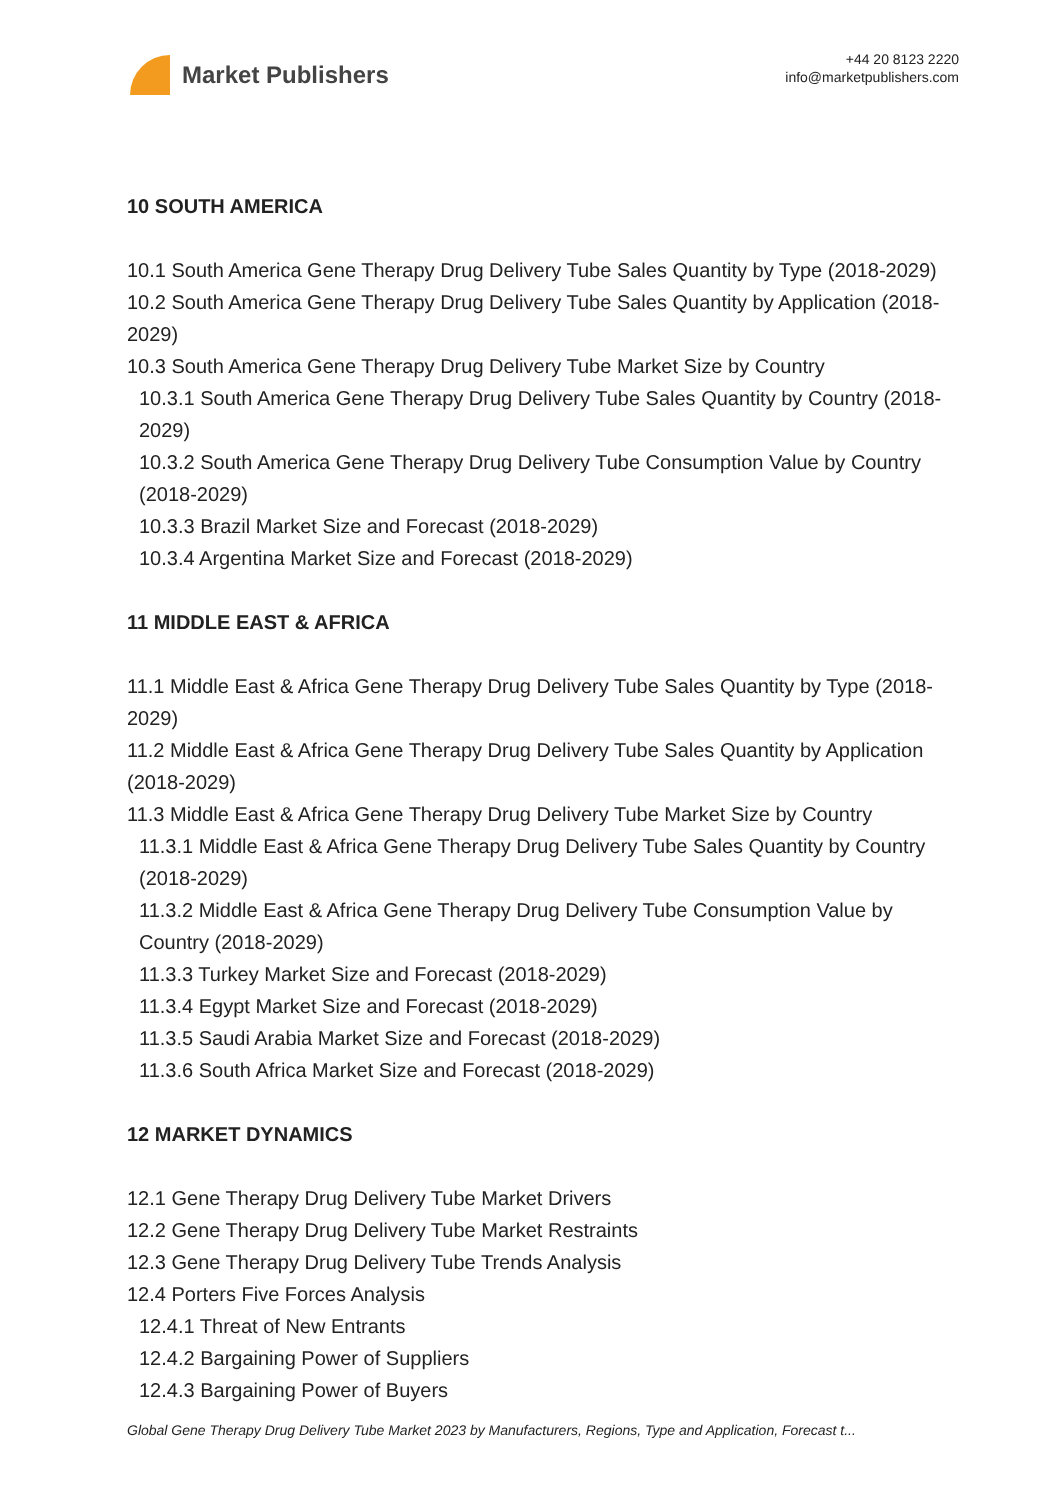Market Publishers
+44 20 8123 2220
info@marketpublishers.com
10 SOUTH AMERICA
10.1 South America Gene Therapy Drug Delivery Tube Sales Quantity by Type (2018-2029)
10.2 South America Gene Therapy Drug Delivery Tube Sales Quantity by Application (2018-2029)
10.3 South America Gene Therapy Drug Delivery Tube Market Size by Country
10.3.1 South America Gene Therapy Drug Delivery Tube Sales Quantity by Country (2018-2029)
10.3.2 South America Gene Therapy Drug Delivery Tube Consumption Value by Country (2018-2029)
10.3.3 Brazil Market Size and Forecast (2018-2029)
10.3.4 Argentina Market Size and Forecast (2018-2029)
11 MIDDLE EAST & AFRICA
11.1 Middle East & Africa Gene Therapy Drug Delivery Tube Sales Quantity by Type (2018-2029)
11.2 Middle East & Africa Gene Therapy Drug Delivery Tube Sales Quantity by Application (2018-2029)
11.3 Middle East & Africa Gene Therapy Drug Delivery Tube Market Size by Country
11.3.1 Middle East & Africa Gene Therapy Drug Delivery Tube Sales Quantity by Country (2018-2029)
11.3.2 Middle East & Africa Gene Therapy Drug Delivery Tube Consumption Value by Country (2018-2029)
11.3.3 Turkey Market Size and Forecast (2018-2029)
11.3.4 Egypt Market Size and Forecast (2018-2029)
11.3.5 Saudi Arabia Market Size and Forecast (2018-2029)
11.3.6 South Africa Market Size and Forecast (2018-2029)
12 MARKET DYNAMICS
12.1 Gene Therapy Drug Delivery Tube Market Drivers
12.2 Gene Therapy Drug Delivery Tube Market Restraints
12.3 Gene Therapy Drug Delivery Tube Trends Analysis
12.4 Porters Five Forces Analysis
12.4.1 Threat of New Entrants
12.4.2 Bargaining Power of Suppliers
12.4.3 Bargaining Power of Buyers
Global Gene Therapy Drug Delivery Tube Market 2023 by Manufacturers, Regions, Type and Application, Forecast t...